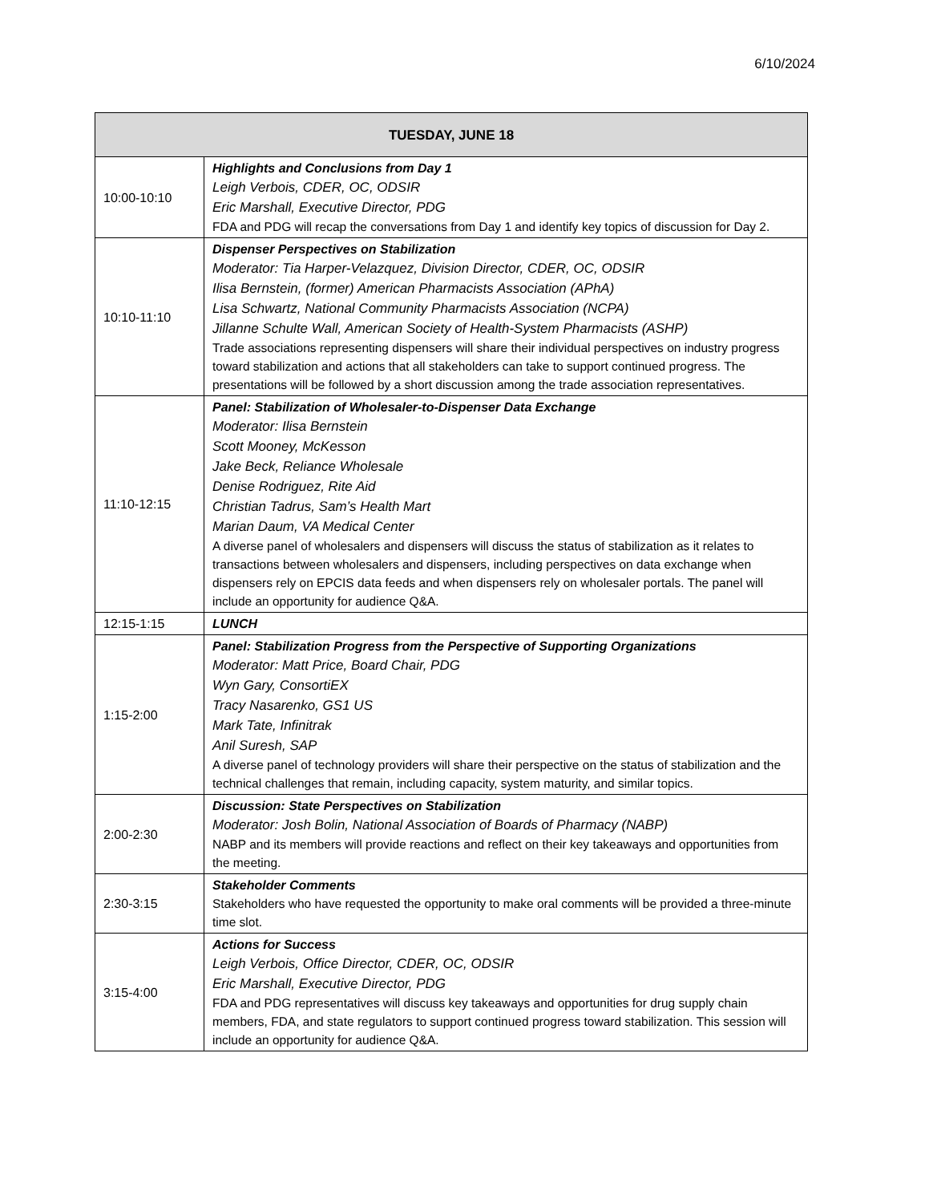6/10/2024
| TUESDAY, JUNE 18 | |
| --- | --- |
| 10:00-10:10 | Highlights and Conclusions from Day 1 Leigh Verbois, CDER, OC, ODSIR Eric Marshall, Executive Director, PDG FDA and PDG will recap the conversations from Day 1 and identify key topics of discussion for Day 2. |
| 10:10-11:10 | Dispenser Perspectives on Stabilization Moderator: Tia Harper-Velazquez, Division Director, CDER, OC, ODSIR Ilisa Bernstein, (former) American Pharmacists Association (APhA) Lisa Schwartz, National Community Pharmacists Association (NCPA) Jillanne Schulte Wall, American Society of Health-System Pharmacists (ASHP) Trade associations representing dispensers will share their individual perspectives on industry progress toward stabilization and actions that all stakeholders can take to support continued progress. The presentations will be followed by a short discussion among the trade association representatives. |
| 11:10-12:15 | Panel: Stabilization of Wholesaler-to-Dispenser Data Exchange Moderator: Ilisa Bernstein Scott Mooney, McKesson Jake Beck, Reliance Wholesale Denise Rodriguez, Rite Aid Christian Tadrus, Sam’s Health Mart Marian Daum, VA Medical Center A diverse panel of wholesalers and dispensers will discuss the status of stabilization as it relates to transactions between wholesalers and dispensers, including perspectives on data exchange when dispensers rely on EPCIS data feeds and when dispensers rely on wholesaler portals. The panel will include an opportunity for audience Q&A. |
| 12:15-1:15 | LUNCH |
| 1:15-2:00 | Panel: Stabilization Progress from the Perspective of Supporting Organizations Moderator: Matt Price, Board Chair, PDG Wyn Gary, ConsortiEX Tracy Nasarenko, GS1 US Mark Tate, Infinitrak Anil Suresh, SAP A diverse panel of technology providers will share their perspective on the status of stabilization and the technical challenges that remain, including capacity, system maturity, and similar topics. |
| 2:00-2:30 | Discussion: State Perspectives on Stabilization Moderator: Josh Bolin, National Association of Boards of Pharmacy (NABP) NABP and its members will provide reactions and reflect on their key takeaways and opportunities from the meeting. |
| 2:30-3:15 | Stakeholder Comments Stakeholders who have requested the opportunity to make oral comments will be provided a three-minute time slot. |
| 3:15-4:00 | Actions for Success Leigh Verbois, Office Director, CDER, OC, ODSIR Eric Marshall, Executive Director, PDG FDA and PDG representatives will discuss key takeaways and opportunities for drug supply chain members, FDA, and state regulators to support continued progress toward stabilization. This session will include an opportunity for audience Q&A. |